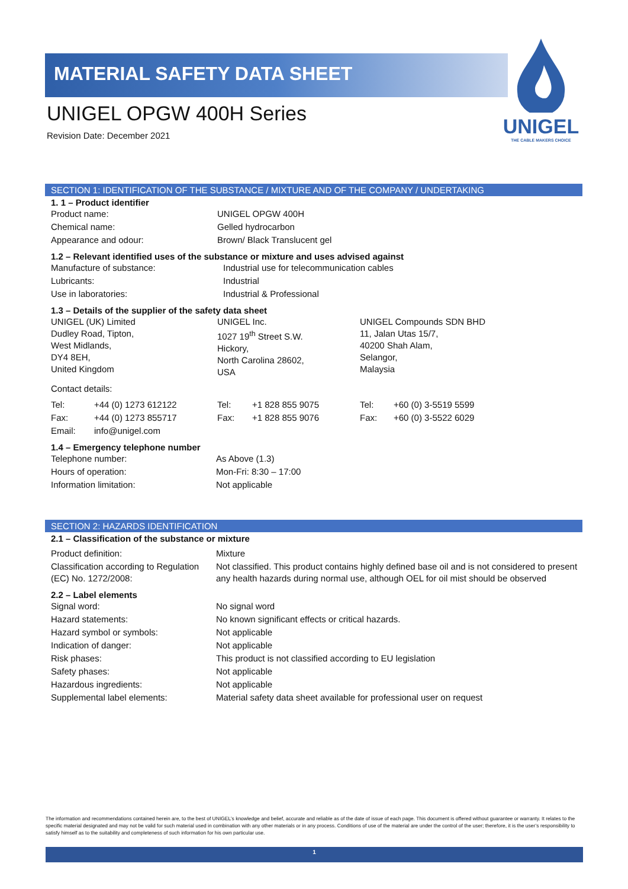MATERIAL SAFETY DATA SHEET
UNIGEL OPGW 400H Series
Revision Date: December 2021
UNIGEL
THE CABLE MAKERS CHOICE
SECTION 1: IDENTIFICATION OF THE SUBSTANCE / MIXTURE AND OF THE COMPANY / UNDERTAKING
1. 1 – Product identifier
| Product name: | UNIGEL OPGW 400H |
| Chemical name: | Gelled hydrocarbon |
| Appearance and odour: | Brown/ Black Translucent gel |
1.2 – Relevant identified uses of the substance or mixture and uses advised against
| Manufacture of substance: | Industrial use for telecommunication cables |
| Lubricants: | Industrial |
| Use in laboratories: | Industrial & Professional |
1.3 – Details of the supplier of the safety data sheet
| UNIGEL (UK) Limited Dudley Road, Tipton, West Midlands, DY4 8EH, United Kingdom | UNIGEL Inc. 1027 19<sup>th</sup> Street S.W. Hickory, North Carolina 28602, USA | UNIGEL Compounds SDN BHD 11, Jalan Utas 15/7, 40200 Shah Alam, Selangor, Malaysia |
Contact details:
| Tel: | +44 (0) 1273 612122 | Tel: | +1 828 855 9075 | Tel: | +60 (0) 3-5519 5599 |
| Fax: | +44 (0) 1273 855717 | Fax: | +1 828 855 9076 | Fax: | +60 (0) 3-5522 6029 |
| Email: | info@unigel.com | | | | |
1.4 – Emergency telephone number
| Telephone number: | As Above (1.3) |
| Hours of operation: | Mon-Fri: 8:30 – 17:00 |
| Information limitation: | Not applicable |
SECTION 2: HAZARDS IDENTIFICATION
2.1 – Classification of the substance or mixture
| Product definition: | Mixture |
| Classification according to Regulation (EC) No. 1272/2008: | Not classified. This product contains highly defined base oil and is not considered to present any health hazards during normal use, although OEL for oil mist should be observed |
2.2 – Label elements
| Signal word: | No signal word |
| Hazard statements: | No known significant effects or critical hazards. |
| Hazard symbol or symbols: | Not applicable |
| Indication of danger: | Not applicable |
| Risk phases: | This product is not classified according to EU legislation |
| Safety phases: | Not applicable |
| Hazardous ingredients: | Not applicable |
| Supplemental label elements: | Material safety data sheet available for professional user on request |
The information and recommendations contained herein are, to the best of UNIGEL’s knowledge and belief, accurate and reliable as of the date of issue of each page. This document is offered without guarantee or warranty. It relates to the specific material designated and may not be valid for such material used in combination with any other materials or in any process. Conditions of use of the material are under the control of the user; therefore, it is the user’s responsibility to satisfy himself as to the suitability and completeness of such information for his own particular use.
1